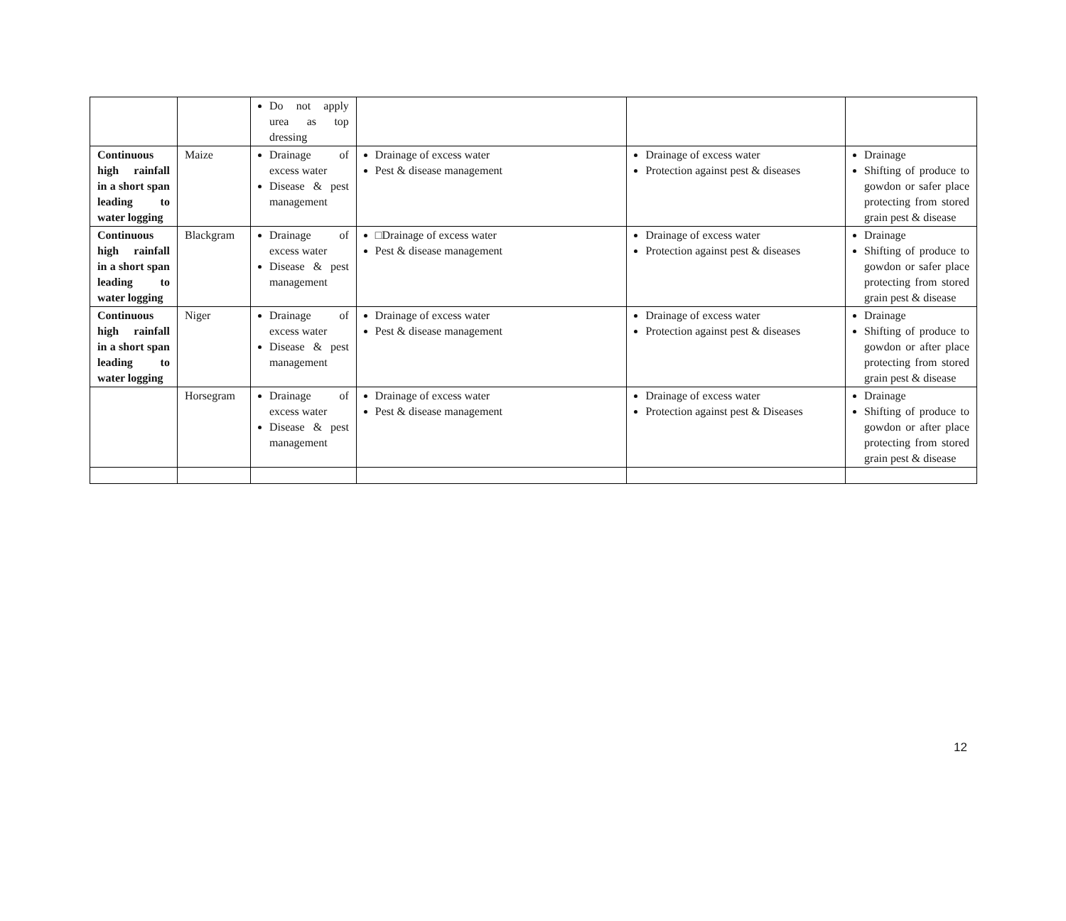| | | Do not apply urea as top dressing | | | |
| Continuous high rainfall in a short span leading to water logging | Maize | Drainage of excess water Disease & pest management | Drainage of excess water Pest & disease management | Drainage of excess water Protection against pest & diseases | Drainage Shifting of produce to gowdon or safer place protecting from stored grain pest & disease |
| Continuous high rainfall in a short span leading to water logging | Blackgram | Drainage of excess water Disease & pest management | □Drainage of excess water Pest & disease management | Drainage of excess water Protection against pest & diseases | Drainage Shifting of produce to gowdon or safer place protecting from stored grain pest & disease |
| Continuous high rainfall in a short span leading to water logging | Niger | Drainage of excess water Disease & pest management | Drainage of excess water Pest & disease management | Drainage of excess water Protection against pest & diseases | Drainage Shifting of produce to gowdon or after place protecting from stored grain pest & disease |
| | Horsegram | Drainage of excess water Disease & pest management | Drainage of excess water Pest & disease management | Drainage of excess water Protection against pest & Diseases | Drainage Shifting of produce to gowdon or after place protecting from stored grain pest & disease |
12